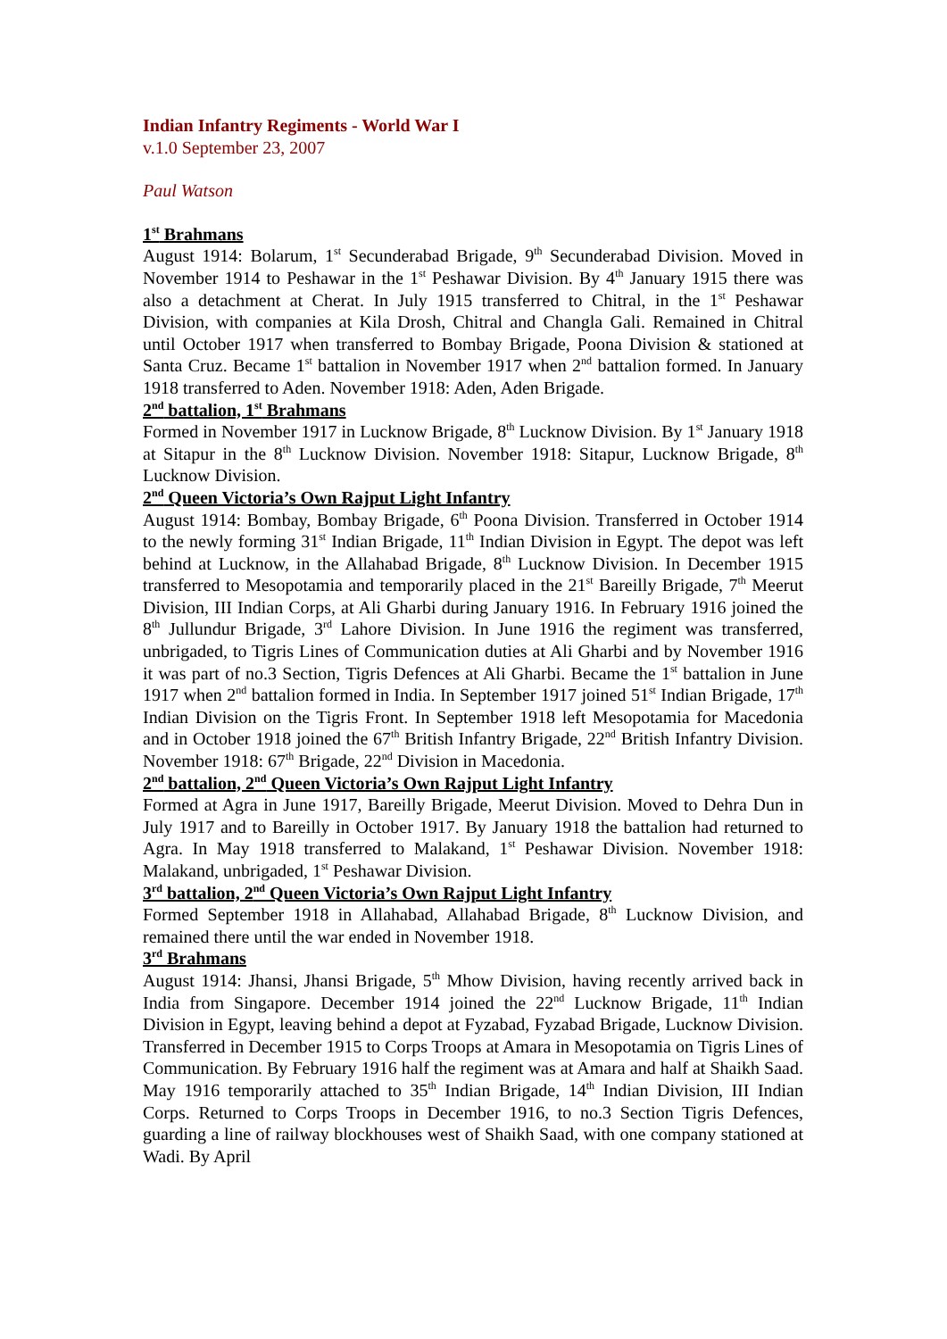Indian Infantry Regiments - World War I
v.1.0 September 23, 2007
Paul Watson
1<sup>st</sup> Brahmans
August 1914: Bolarum, 1<sup>st</sup> Secunderabad Brigade, 9<sup>th</sup> Secunderabad Division. Moved in November 1914 to Peshawar in the 1<sup>st</sup> Peshawar Division. By 4<sup>th</sup> January 1915 there was also a detachment at Cherat. In July 1915 transferred to Chitral, in the 1<sup>st</sup> Peshawar Division, with companies at Kila Drosh, Chitral and Changla Gali. Remained in Chitral until October 1917 when transferred to Bombay Brigade, Poona Division & stationed at Santa Cruz. Became 1<sup>st</sup> battalion in November 1917 when 2<sup>nd</sup> battalion formed. In January 1918 transferred to Aden. November 1918: Aden, Aden Brigade.
2<sup>nd</sup> battalion, 1<sup>st</sup> Brahmans
Formed in November 1917 in Lucknow Brigade, 8<sup>th</sup> Lucknow Division. By 1<sup>st</sup> January 1918 at Sitapur in the 8<sup>th</sup> Lucknow Division. November 1918: Sitapur, Lucknow Brigade, 8<sup>th</sup> Lucknow Division.
2<sup>nd</sup> Queen Victoria’s Own Rajput Light Infantry
August 1914: Bombay, Bombay Brigade, 6<sup>th</sup> Poona Division. Transferred in October 1914 to the newly forming 31<sup>st</sup> Indian Brigade, 11<sup>th</sup> Indian Division in Egypt. The depot was left behind at Lucknow, in the Allahabad Brigade, 8<sup>th</sup> Lucknow Division. In December 1915 transferred to Mesopotamia and temporarily placed in the 21<sup>st</sup> Bareilly Brigade, 7<sup>th</sup> Meerut Division, III Indian Corps, at Ali Gharbi during January 1916. In February 1916 joined the 8<sup>th</sup> Jullundur Brigade, 3<sup>rd</sup> Lahore Division. In June 1916 the regiment was transferred, unbrigaded, to Tigris Lines of Communication duties at Ali Gharbi and by November 1916 it was part of no.3 Section, Tigris Defences at Ali Gharbi. Became the 1<sup>st</sup> battalion in June 1917 when 2<sup>nd</sup> battalion formed in India. In September 1917 joined 51<sup>st</sup> Indian Brigade, 17<sup>th</sup> Indian Division on the Tigris Front. In September 1918 left Mesopotamia for Macedonia and in October 1918 joined the 67<sup>th</sup> British Infantry Brigade, 22<sup>nd</sup> British Infantry Division. November 1918: 67<sup>th</sup> Brigade, 22<sup>nd</sup> Division in Macedonia.
2<sup>nd</sup> battalion, 2<sup>nd</sup> Queen Victoria’s Own Rajput Light Infantry
Formed at Agra in June 1917, Bareilly Brigade, Meerut Division. Moved to Dehra Dun in July 1917 and to Bareilly in October 1917. By January 1918 the battalion had returned to Agra. In May 1918 transferred to Malakand, 1<sup>st</sup> Peshawar Division. November 1918: Malakand, unbrigaded, 1<sup>st</sup> Peshawar Division.
3<sup>rd</sup> battalion, 2<sup>nd</sup> Queen Victoria’s Own Rajput Light Infantry
Formed September 1918 in Allahabad, Allahabad Brigade, 8<sup>th</sup> Lucknow Division, and remained there until the war ended in November 1918.
3<sup>rd</sup> Brahmans
August 1914: Jhansi, Jhansi Brigade, 5<sup>th</sup> Mhow Division, having recently arrived back in India from Singapore. December 1914 joined the 22<sup>nd</sup> Lucknow Brigade, 11<sup>th</sup> Indian Division in Egypt, leaving behind a depot at Fyzabad, Fyzabad Brigade, Lucknow Division. Transferred in December 1915 to Corps Troops at Amara in Mesopotamia on Tigris Lines of Communication. By February 1916 half the regiment was at Amara and half at Shaikh Saad. May 1916 temporarily attached to 35<sup>th</sup> Indian Brigade, 14<sup>th</sup> Indian Division, III Indian Corps. Returned to Corps Troops in December 1916, to no.3 Section Tigris Defences, guarding a line of railway blockhouses west of Shaikh Saad, with one company stationed at Wadi. By April